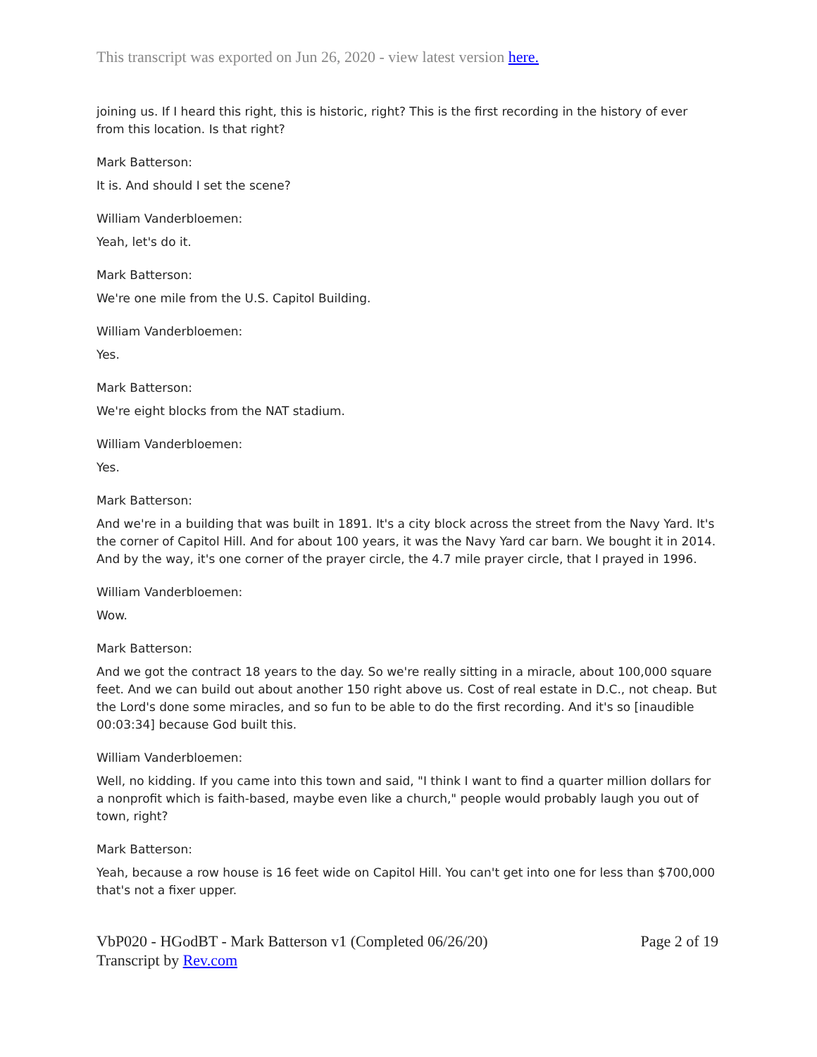This transcript was exported on Jun 26, 2020 - view latest version here.
joining us. If I heard this right, this is historic, right? This is the first recording in the history of ever from this location. Is that right?
Mark Batterson:
It is. And should I set the scene?
William Vanderbloemen:
Yeah, let's do it.
Mark Batterson:
We're one mile from the U.S. Capitol Building.
William Vanderbloemen:
Yes.
Mark Batterson:
We're eight blocks from the NAT stadium.
William Vanderbloemen:
Yes.
Mark Batterson:
And we're in a building that was built in 1891. It's a city block across the street from the Navy Yard. It's the corner of Capitol Hill. And for about 100 years, it was the Navy Yard car barn. We bought it in 2014. And by the way, it's one corner of the prayer circle, the 4.7 mile prayer circle, that I prayed in 1996.
William Vanderbloemen:
Wow.
Mark Batterson:
And we got the contract 18 years to the day. So we're really sitting in a miracle, about 100,000 square feet. And we can build out about another 150 right above us. Cost of real estate in D.C., not cheap. But the Lord's done some miracles, and so fun to be able to do the first recording. And it's so [inaudible 00:03:34] because God built this.
William Vanderbloemen:
Well, no kidding. If you came into this town and said, "I think I want to find a quarter million dollars for a nonprofit which is faith-based, maybe even like a church," people would probably laugh you out of town, right?
Mark Batterson:
Yeah, because a row house is 16 feet wide on Capitol Hill. You can't get into one for less than $700,000 that's not a fixer upper.
VbP020 - HGodBT - Mark Batterson v1 (Completed 06/26/20)
Transcript by Rev.com
Page 2 of 19